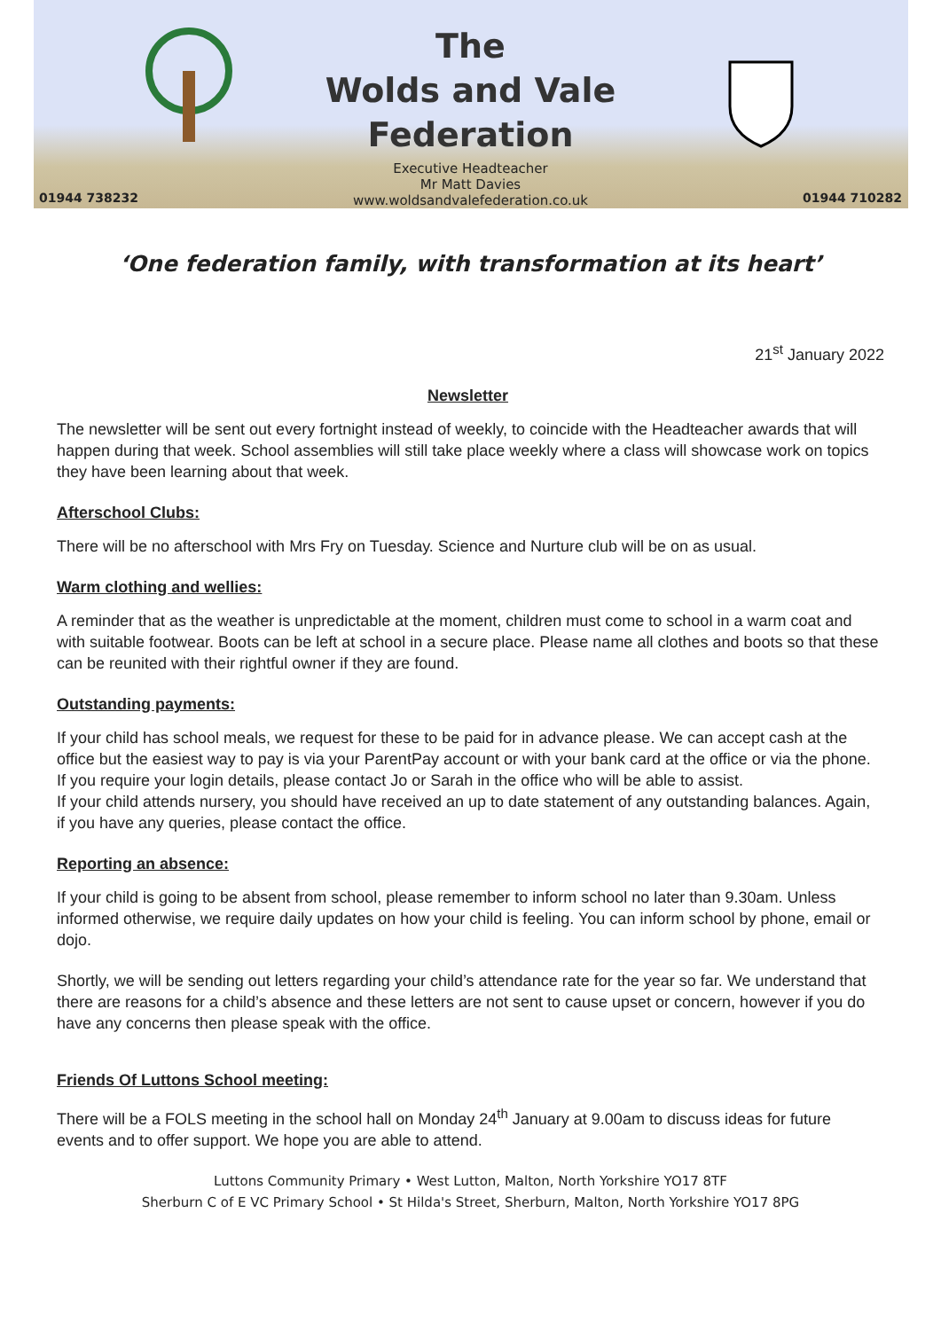01944 738232
The
Wolds and Vale
Federation
Executive Headteacher
Mr Matt Davies
www.woldsandvalefederation.co.uk
01944 710282
‘One federation family, with transformation at its heart’
21<sup>st</sup> January 2022
Newsletter
The newsletter will be sent out every fortnight instead of weekly, to coincide with the Headteacher awards that will happen during that week. School assemblies will still take place weekly where a class will showcase work on topics they have been learning about that week.
Afterschool Clubs:
There will be no afterschool with Mrs Fry on Tuesday. Science and Nurture club will be on as usual.
Warm clothing and wellies:
A reminder that as the weather is unpredictable at the moment, children must come to school in a warm coat and with suitable footwear. Boots can be left at school in a secure place. Please name all clothes and boots so that these can be reunited with their rightful owner if they are found.
Outstanding payments:
If your child has school meals, we request for these to be paid for in advance please. We can accept cash at the office but the easiest way to pay is via your ParentPay account or with your bank card at the office or via the phone. If you require your login details, please contact Jo or Sarah in the office who will be able to assist.
If your child attends nursery, you should have received an up to date statement of any outstanding balances. Again, if you have any queries, please contact the office.
Reporting an absence:
If your child is going to be absent from school, please remember to inform school no later than 9.30am. Unless informed otherwise, we require daily updates on how your child is feeling. You can inform school by phone, email or dojo.
Shortly, we will be sending out letters regarding your child’s attendance rate for the year so far. We understand that there are reasons for a child’s absence and these letters are not sent to cause upset or concern, however if you do have any concerns then please speak with the office.
Friends Of Luttons School meeting:
There will be a FOLS meeting in the school hall on Monday 24<sup>th</sup> January at 9.00am to discuss ideas for future events and to offer support. We hope you are able to attend.
Luttons Community Primary • West Lutton, Malton, North Yorkshire YO17 8TF
Sherburn C of E VC Primary School • St Hilda's Street, Sherburn, Malton, North Yorkshire YO17 8PG